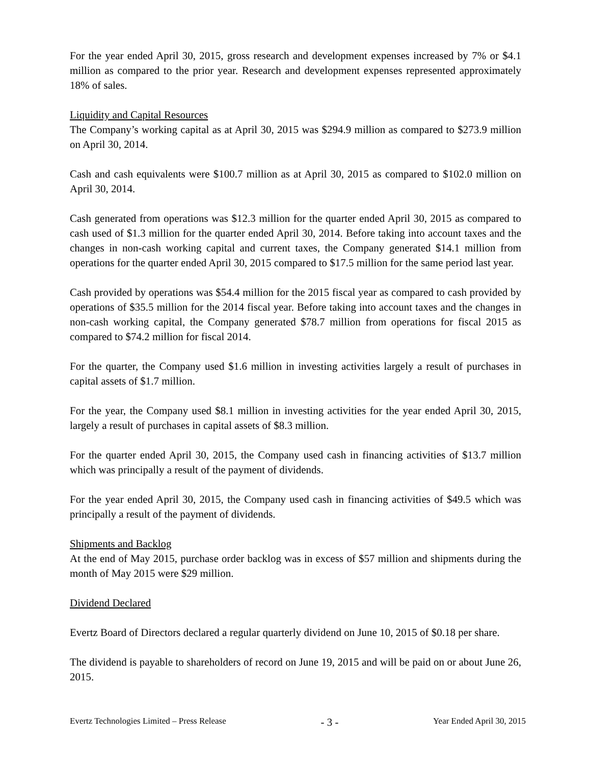For the year ended April 30, 2015, gross research and development expenses increased by 7% or $4.1 million as compared to the prior year. Research and development expenses represented approximately 18% of sales.
Liquidity and Capital Resources
The Company’s working capital as at April 30, 2015 was $294.9 million as compared to $273.9 million on April 30, 2014.
Cash and cash equivalents were $100.7 million as at April 30, 2015 as compared to $102.0 million on April 30, 2014.
Cash generated from operations was $12.3 million for the quarter ended April 30, 2015 as compared to cash used of $1.3 million for the quarter ended April 30, 2014. Before taking into account taxes and the changes in non-cash working capital and current taxes, the Company generated $14.1 million from operations for the quarter ended April 30, 2015 compared to $17.5 million for the same period last year.
Cash provided by operations was $54.4 million for the 2015 fiscal year as compared to cash provided by operations of $35.5 million for the 2014 fiscal year. Before taking into account taxes and the changes in non-cash working capital, the Company generated $78.7 million from operations for fiscal 2015 as compared to $74.2 million for fiscal 2014.
For the quarter, the Company used $1.6 million in investing activities largely a result of purchases in capital assets of $1.7 million.
For the year, the Company used $8.1 million in investing activities for the year ended April 30, 2015, largely a result of purchases in capital assets of $8.3 million.
For the quarter ended April 30, 2015, the Company used cash in financing activities of $13.7 million which was principally a result of the payment of dividends.
For the year ended April 30, 2015, the Company used cash in financing activities of $49.5 which was principally a result of the payment of dividends.
Shipments and Backlog
At the end of May 2015, purchase order backlog was in excess of $57 million and shipments during the month of May 2015 were $29 million.
Dividend Declared
Evertz Board of Directors declared a regular quarterly dividend on June 10, 2015 of $0.18 per share.
The dividend is payable to shareholders of record on June 19, 2015 and will be paid on or about June 26, 2015.
Evertz Technologies Limited – Press Release - 3 - Year Ended April 30, 2015